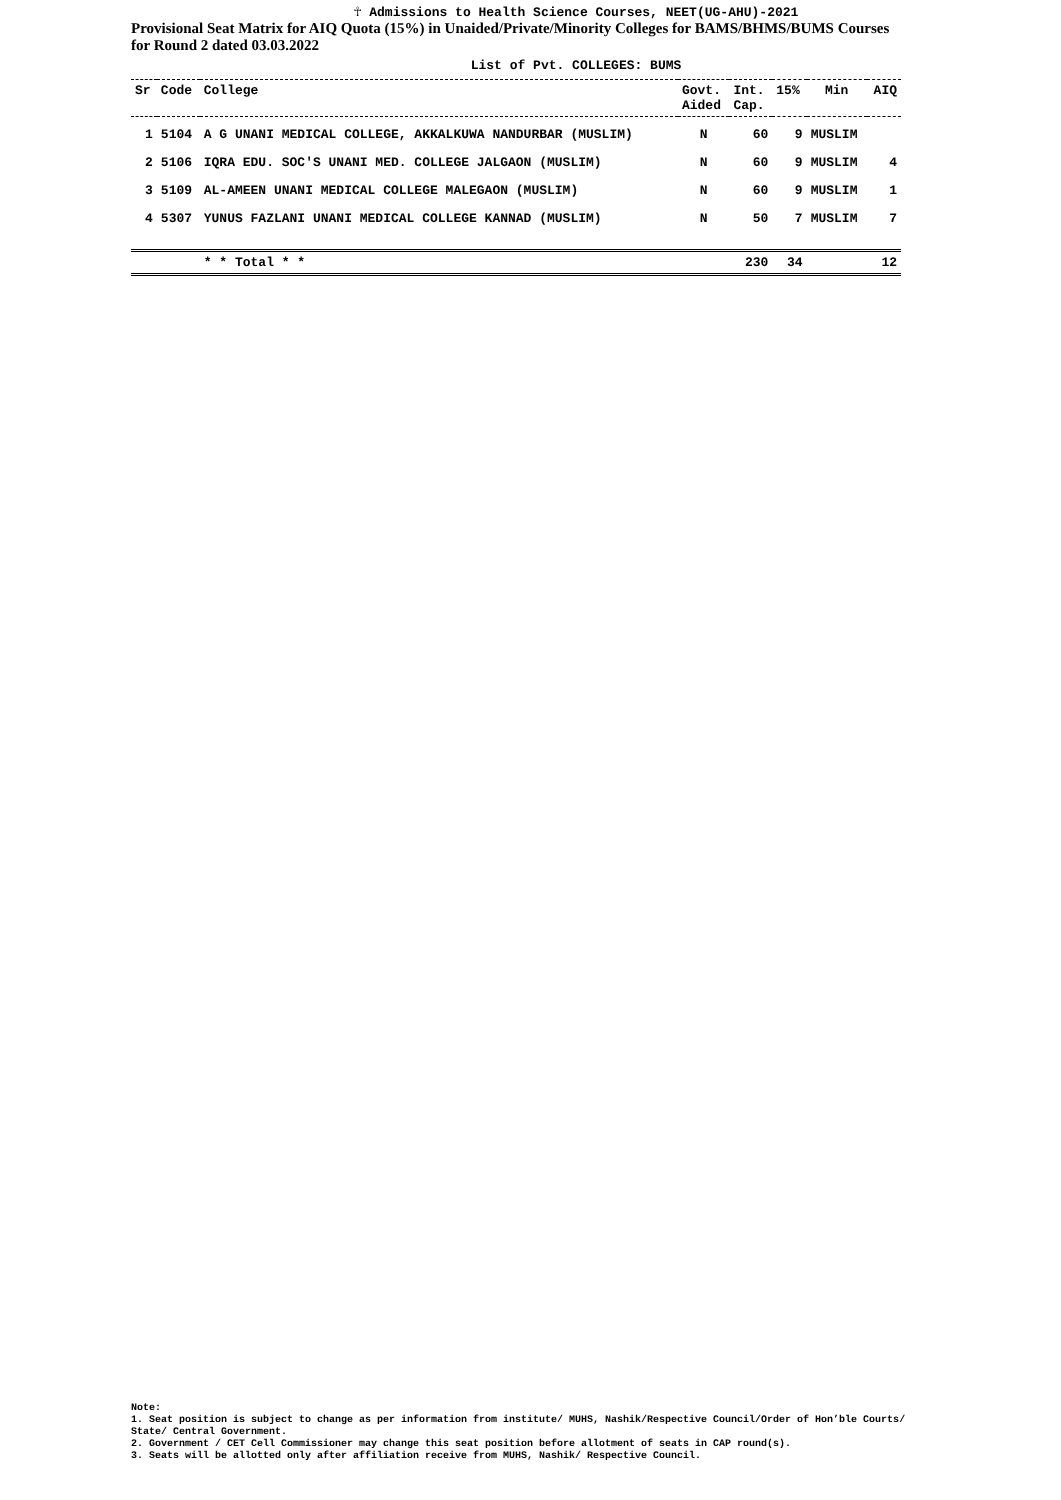☥ Admissions to Health Science Courses, NEET(UG-AHU)-2021
Provisional Seat Matrix for AIQ Quota (15%) in Unaided/Private/Minority Colleges for BAMS/BHMS/BUMS Courses for Round 2 dated 03.03.2022
List of Pvt. COLLEGES: BUMS
| Sr | Code | College | Govt. Aided | Int. Cap. | 15% | Min | AIQ |
| --- | --- | --- | --- | --- | --- | --- | --- |
| 1 | 5104 | A G UNANI MEDICAL COLLEGE, AKKALKUWA NANDURBAR (MUSLIM) | N | 60 | 9 | MUSLIM | |
| 2 | 5106 | IQRA EDU. SOC'S UNANI MED. COLLEGE JALGAON (MUSLIM) | N | 60 | 9 | MUSLIM | 4 |
| 3 | 5109 | AL-AMEEN UNANI MEDICAL COLLEGE MALEGAON (MUSLIM) | N | 60 | 9 | MUSLIM | 1 |
| 4 | 5307 | YUNUS FAZLANI UNANI MEDICAL COLLEGE KANNAD (MUSLIM) | N | 50 | 7 | MUSLIM | 7 |
| | | * * Total * * | | 230 | 34 | | 12 |
Note:
1. Seat position is subject to change as per information from institute/ MUHS, Nashik/Respective Council/Order of Hon’ble Courts/ State/ Central Government.
2. Government / CET Cell Commissioner may change this seat position before allotment of seats in CAP round(s).
3. Seats will be allotted only after affiliation receive from MUHS, Nashik/ Respective Council.